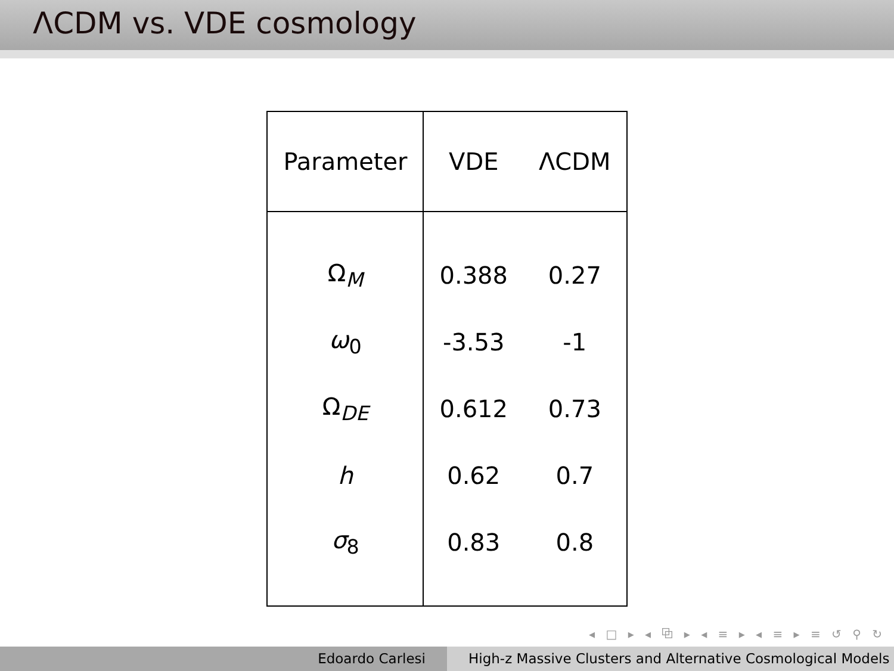ΛCDM vs. VDE cosmology
| Parameter | VDE | ΛCDM |
| --- | --- | --- |
| Ω<sub>M</sub> | 0.388 | 0.27 |
| ω<sub>0</sub> | -3.53 | -1 |
| Ω<sub>DE</sub> | 0.612 | 0.73 |
| h | 0.62 | 0.7 |
| σ<sub>8</sub> | 0.83 | 0.8 |
◂ □ ▸ ◂ ⧉ ▸ ◂ ≡ ▸ ◂ ≡ ▸ ≡ ↺ ⚲ ↻
Edoardo Carlesi High-z Massive Clusters and Alternative Cosmological Models